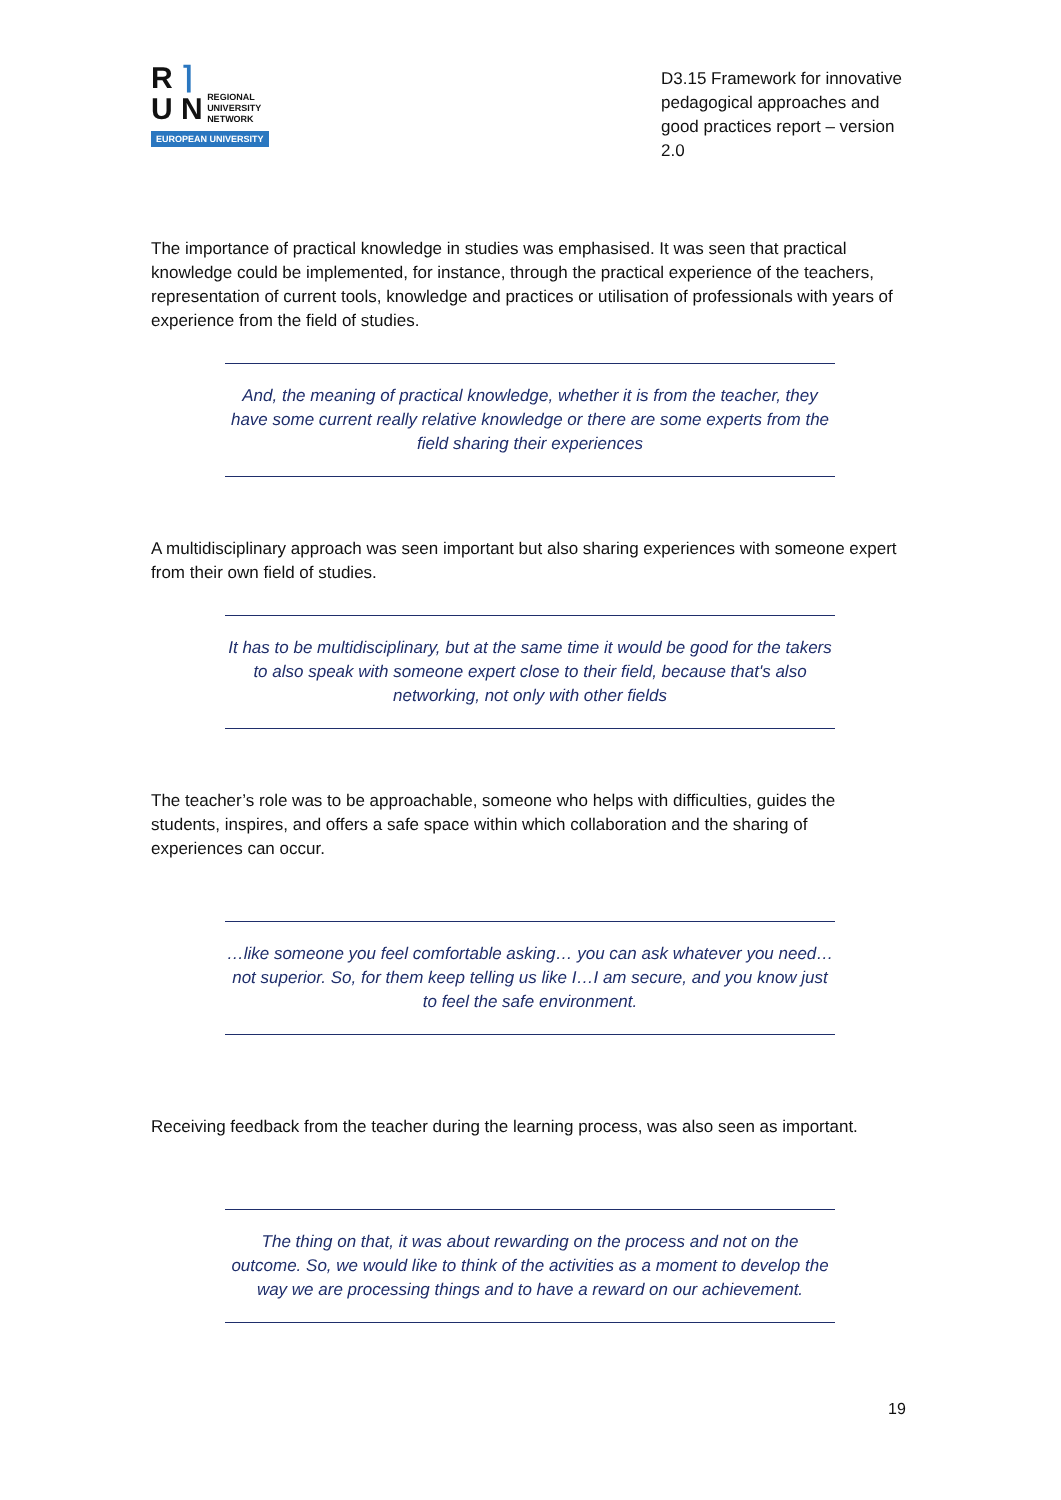R ⌉
U N REGIONAL
UNIVERSITY
NETWORK
EUROPEAN UNIVERSITY
D3.15 Framework for innovative pedagogical approaches and good practices report – version 2.0
The importance of practical knowledge in studies was emphasised. It was seen that practical knowledge could be implemented, for instance, through the practical experience of the teachers, representation of current tools, knowledge and practices or utilisation of professionals with years of experience from the field of studies.
And, the meaning of practical knowledge, whether it is from the teacher, they have some current really relative knowledge or there are some experts from the field sharing their experiences
A multidisciplinary approach was seen important but also sharing experiences with someone expert from their own field of studies.
It has to be multidisciplinary, but at the same time it would be good for the takers to also speak with someone expert close to their field, because that's also networking, not only with other fields
The teacher’s role was to be approachable, someone who helps with difficulties, guides the students, inspires, and offers a safe space within which collaboration and the sharing of experiences can occur.
…like someone you feel comfortable asking… you can ask whatever you need… not superior. So, for them keep telling us like I…I am secure, and you know just to feel the safe environment.
Receiving feedback from the teacher during the learning process, was also seen as important.
The thing on that, it was about rewarding on the process and not on the outcome. So, we would like to think of the activities as a moment to develop the way we are processing things and to have a reward on our achievement.
19